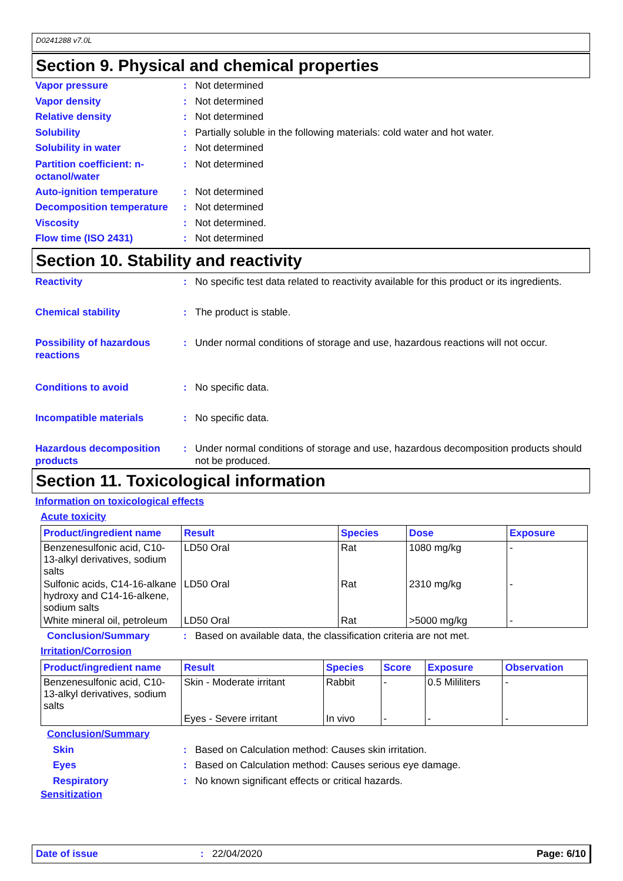D0241288 v7.0L
Section 9. Physical and chemical properties
Vapor pressure : Not determined
Vapor density : Not determined
Relative density : Not determined
Solubility : Partially soluble in the following materials: cold water and hot water.
Solubility in water : Not determined
Partition coefficient: n-octanol/water
: Not determined
Auto-ignition temperature
: Not determined
Decomposition temperature
: Not determined
Viscosity : Not determined.
Flow time (ISO 2431) : Not determined
Section 10. Stability and reactivity
Reactivity : No specific test data related to reactivity available for this product or its ingredients.
Chemical stability : The product is stable.
Possibility of hazardous reactions
: Under normal conditions of storage and use, hazardous reactions will not occur.
Conditions to avoid : No specific data.
Incompatible materials : No specific data.
Hazardous decomposition products
: Under normal conditions of storage and use, hazardous decomposition products should not be produced.
Section 11. Toxicological information
Information on toxicological effects
Acute toxicity
| Product/ingredient name | Result | Species | Dose | Exposure |
| --- | --- | --- | --- | --- |
| Benzenesulfonic acid, C10-13-alkyl derivatives, sodium salts | LD50 Oral | Rat | 1080 mg/kg | - |
| Sulfonic acids, C14-16-alkane hydroxy and C14-16-alkene, sodium salts | LD50 Oral | Rat | 2310 mg/kg | - |
| White mineral oil, petroleum | LD50 Oral | Rat | >5000 mg/kg | - |
Conclusion/Summary : Based on available data, the classification criteria are not met.
Irritation/Corrosion
| Product/ingredient name | Result | Species | Score | Exposure | Observation |
| --- | --- | --- | --- | --- | --- |
| Benzenesulfonic acid, C10-13-alkyl derivatives, sodium salts | Skin - Moderate irritant | Rabbit | - | 0.5 Mililiters | - |
| | Eyes - Severe irritant | In vivo | - | - | - |
Conclusion/Summary
Skin : Based on Calculation method: Causes skin irritation.
Eyes : Based on Calculation method: Causes serious eye damage.
Respiratory : No known significant effects or critical hazards.
Sensitization
Date of issue : 22/04/2020 Page: 6/10